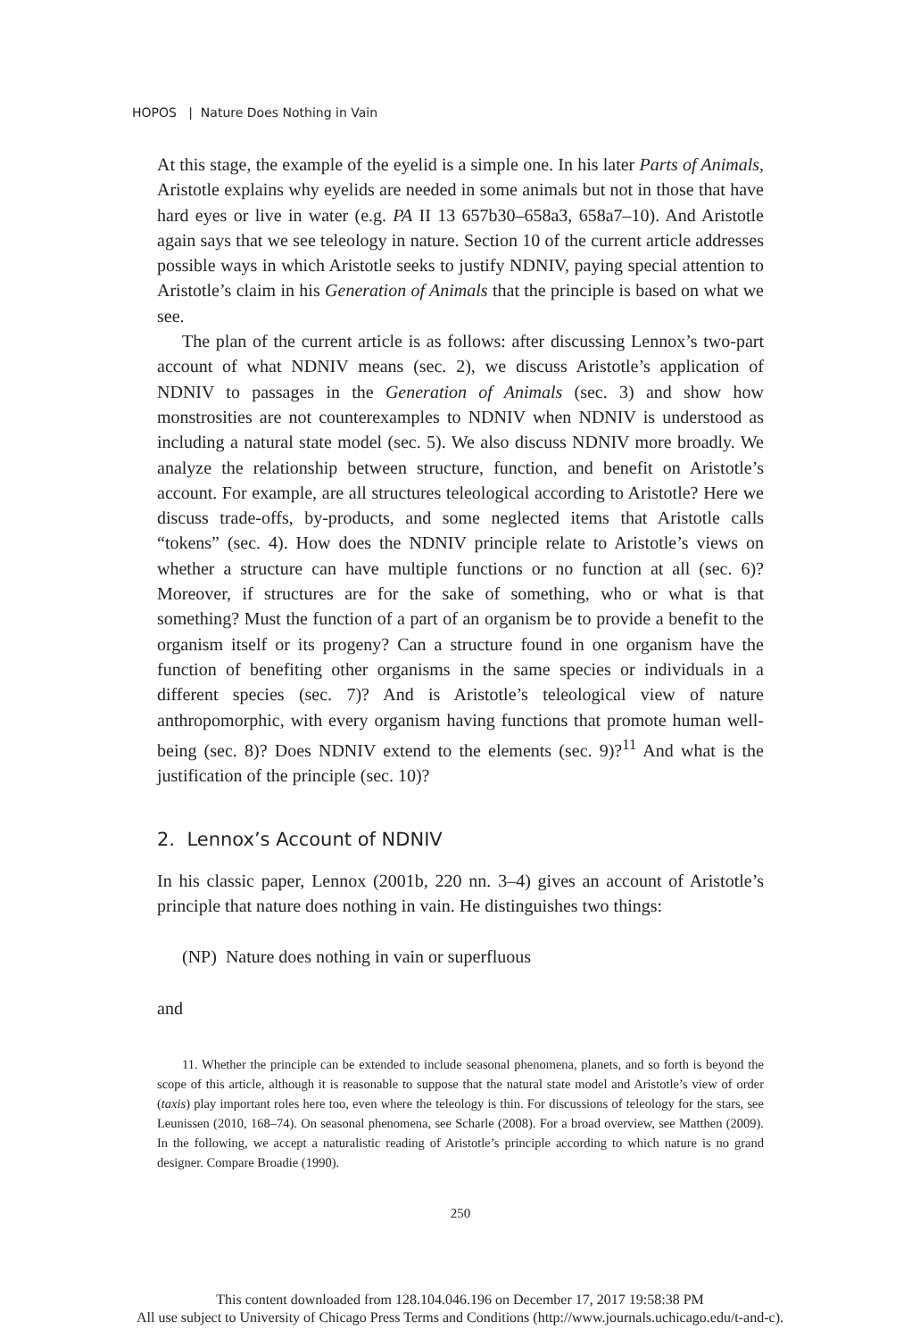HOPOS | Nature Does Nothing in Vain
At this stage, the example of the eyelid is a simple one. In his later Parts of Animals, Aristotle explains why eyelids are needed in some animals but not in those that have hard eyes or live in water (e.g. PA II 13 657b30–658a3, 658a7–10). And Aristotle again says that we see teleology in nature. Section 10 of the current article addresses possible ways in which Aristotle seeks to justify NDNIV, paying special attention to Aristotle’s claim in his Generation of Animals that the principle is based on what we see.
The plan of the current article is as follows: after discussing Lennox’s two-part account of what NDNIV means (sec. 2), we discuss Aristotle’s application of NDNIV to passages in the Generation of Animals (sec. 3) and show how monstrosities are not counterexamples to NDNIV when NDNIV is understood as including a natural state model (sec. 5). We also discuss NDNIV more broadly. We analyze the relationship between structure, function, and benefit on Aristotle’s account. For example, are all structures teleological according to Aristotle? Here we discuss trade-offs, by-products, and some neglected items that Aristotle calls “tokens” (sec. 4). How does the NDNIV principle relate to Aristotle’s views on whether a structure can have multiple functions or no function at all (sec. 6)? Moreover, if structures are for the sake of something, who or what is that something? Must the function of a part of an organism be to provide a benefit to the organism itself or its progeny? Can a structure found in one organism have the function of benefiting other organisms in the same species or individuals in a different species (sec. 7)? And is Aristotle’s teleological view of nature anthropomorphic, with every organism having functions that promote human well-being (sec. 8)? Does NDNIV extend to the elements (sec. 9)?<sup>11</sup> And what is the justification of the principle (sec. 10)?
2. Lennox’s Account of NDNIV
In his classic paper, Lennox (2001b, 220 nn. 3–4) gives an account of Aristotle’s principle that nature does nothing in vain. He distinguishes two things:
(NP) Nature does nothing in vain or superfluous
and
11. Whether the principle can be extended to include seasonal phenomena, planets, and so forth is beyond the scope of this article, although it is reasonable to suppose that the natural state model and Aristotle’s view of order (taxis) play important roles here too, even where the teleology is thin. For discussions of teleology for the stars, see Leunissen (2010, 168–74). On seasonal phenomena, see Scharle (2008). For a broad overview, see Matthen (2009). In the following, we accept a naturalistic reading of Aristotle’s principle according to which nature is no grand designer. Compare Broadie (1990).
250
This content downloaded from 128.104.046.196 on December 17, 2017 19:58:38 PM
All use subject to University of Chicago Press Terms and Conditions (http://www.journals.uchicago.edu/t-and-c).